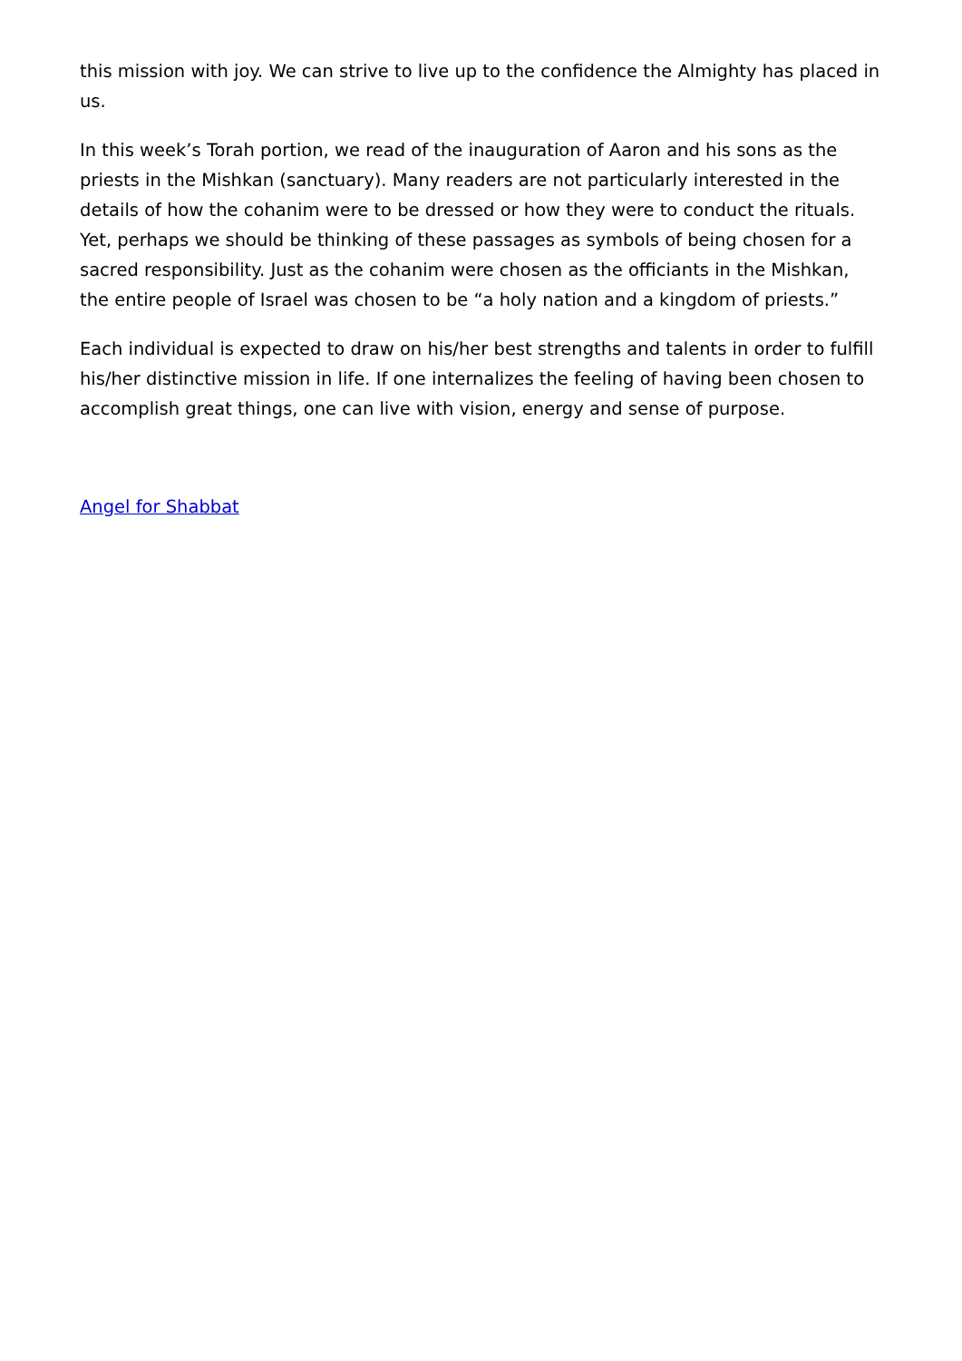this mission with joy. We can strive to live up to the confidence the Almighty has placed in us.
In this week’s Torah portion, we read of the inauguration of Aaron and his sons as the priests in the Mishkan (sanctuary). Many readers are not particularly interested in the details of how the cohanim were to be dressed or how they were to conduct the rituals. Yet, perhaps we should be thinking of these passages as symbols of being chosen for a sacred responsibility. Just as the cohanim were chosen as the officiants in the Mishkan, the entire people of Israel was chosen to be “a holy nation and a kingdom of priests.”
Each individual is expected to draw on his/her best strengths and talents in order to fulfill his/her distinctive mission in life. If one internalizes the feeling of having been chosen to accomplish great things, one can live with vision, energy and sense of purpose.
Angel for Shabbat